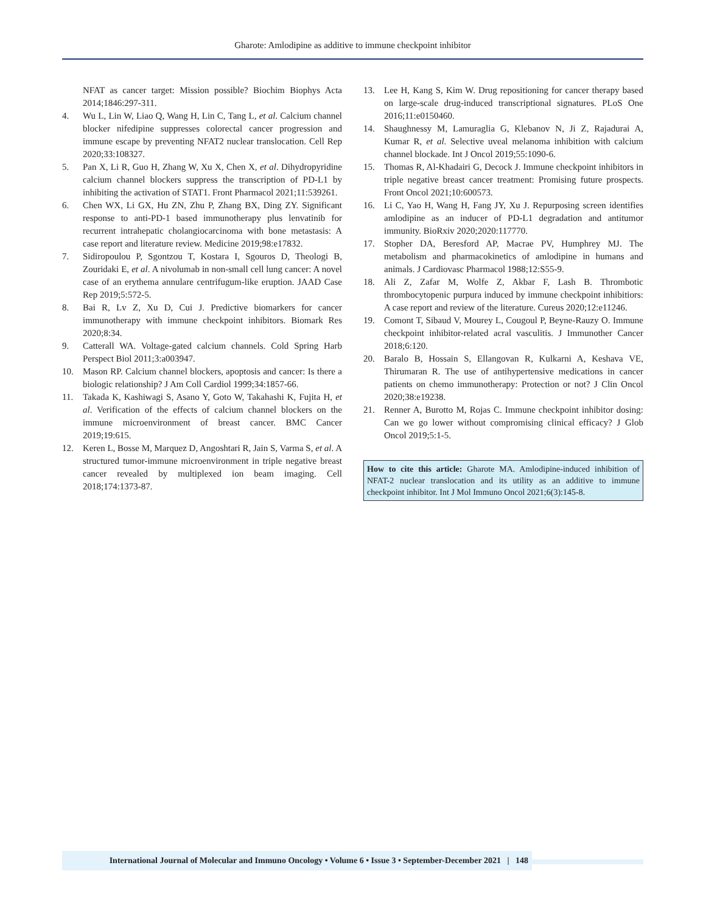Gharote: Amlodipine as additive to immune checkpoint inhibitor
NFAT as cancer target: Mission possible? Biochim Biophys Acta 2014;1846:297-311.
4. Wu L, Lin W, Liao Q, Wang H, Lin C, Tang L, et al. Calcium channel blocker nifedipine suppresses colorectal cancer progression and immune escape by preventing NFAT2 nuclear translocation. Cell Rep 2020;33:108327.
5. Pan X, Li R, Guo H, Zhang W, Xu X, Chen X, et al. Dihydropyridine calcium channel blockers suppress the transcription of PD-L1 by inhibiting the activation of STAT1. Front Pharmacol 2021;11:539261.
6. Chen WX, Li GX, Hu ZN, Zhu P, Zhang BX, Ding ZY. Significant response to anti-PD-1 based immunotherapy plus lenvatinib for recurrent intrahepatic cholangiocarcinoma with bone metastasis: A case report and literature review. Medicine 2019;98:e17832.
7. Sidiropoulou P, Sgontzou T, Kostara I, Sgouros D, Theologi B, Zouridaki E, et al. A nivolumab in non-small cell lung cancer: A novel case of an erythema annulare centrifugum-like eruption. JAAD Case Rep 2019;5:572-5.
8. Bai R, Lv Z, Xu D, Cui J. Predictive biomarkers for cancer immunotherapy with immune checkpoint inhibitors. Biomark Res 2020;8:34.
9. Catterall WA. Voltage-gated calcium channels. Cold Spring Harb Perspect Biol 2011;3:a003947.
10. Mason RP. Calcium channel blockers, apoptosis and cancer: Is there a biologic relationship? J Am Coll Cardiol 1999;34:1857-66.
11. Takada K, Kashiwagi S, Asano Y, Goto W, Takahashi K, Fujita H, et al. Verification of the effects of calcium channel blockers on the immune microenvironment of breast cancer. BMC Cancer 2019;19:615.
12. Keren L, Bosse M, Marquez D, Angoshtari R, Jain S, Varma S, et al. A structured tumor-immune microenvironment in triple negative breast cancer revealed by multiplexed ion beam imaging. Cell 2018;174:1373-87.
13. Lee H, Kang S, Kim W. Drug repositioning for cancer therapy based on large-scale drug-induced transcriptional signatures. PLoS One 2016;11:e0150460.
14. Shaughnessy M, Lamuraglia G, Klebanov N, Ji Z, Rajadurai A, Kumar R, et al. Selective uveal melanoma inhibition with calcium channel blockade. Int J Oncol 2019;55:1090-6.
15. Thomas R, Al-Khadairi G, Decock J. Immune checkpoint inhibitors in triple negative breast cancer treatment: Promising future prospects. Front Oncol 2021;10:600573.
16. Li C, Yao H, Wang H, Fang JY, Xu J. Repurposing screen identifies amlodipine as an inducer of PD-L1 degradation and antitumor immunity. BioRxiv 2020;2020:117770.
17. Stopher DA, Beresford AP, Macrae PV, Humphrey MJ. The metabolism and pharmacokinetics of amlodipine in humans and animals. J Cardiovasc Pharmacol 1988;12:S55-9.
18. Ali Z, Zafar M, Wolfe Z, Akbar F, Lash B. Thrombotic thrombocytopenic purpura induced by immune checkpoint inhibitiors: A case report and review of the literature. Cureus 2020;12:e11246.
19. Comont T, Sibaud V, Mourey L, Cougoul P, Beyne-Rauzy O. Immune checkpoint inhibitor-related acral vasculitis. J Immunother Cancer 2018;6:120.
20. Baralo B, Hossain S, Ellangovan R, Kulkarni A, Keshava VE, Thirumaran R. The use of antihypertensive medications in cancer patients on chemo immunotherapy: Protection or not? J Clin Oncol 2020;38:e19238.
21. Renner A, Burotto M, Rojas C. Immune checkpoint inhibitor dosing: Can we go lower without compromising clinical efficacy? J Glob Oncol 2019;5:1-5.
How to cite this article: Gharote MA. Amlodipine-induced inhibition of NFAT-2 nuclear translocation and its utility as an additive to immune checkpoint inhibitor. Int J Mol Immuno Oncol 2021;6(3):145-8.
International Journal of Molecular and Immuno Oncology • Volume 6 • Issue 3 • September-December 2021 | 148